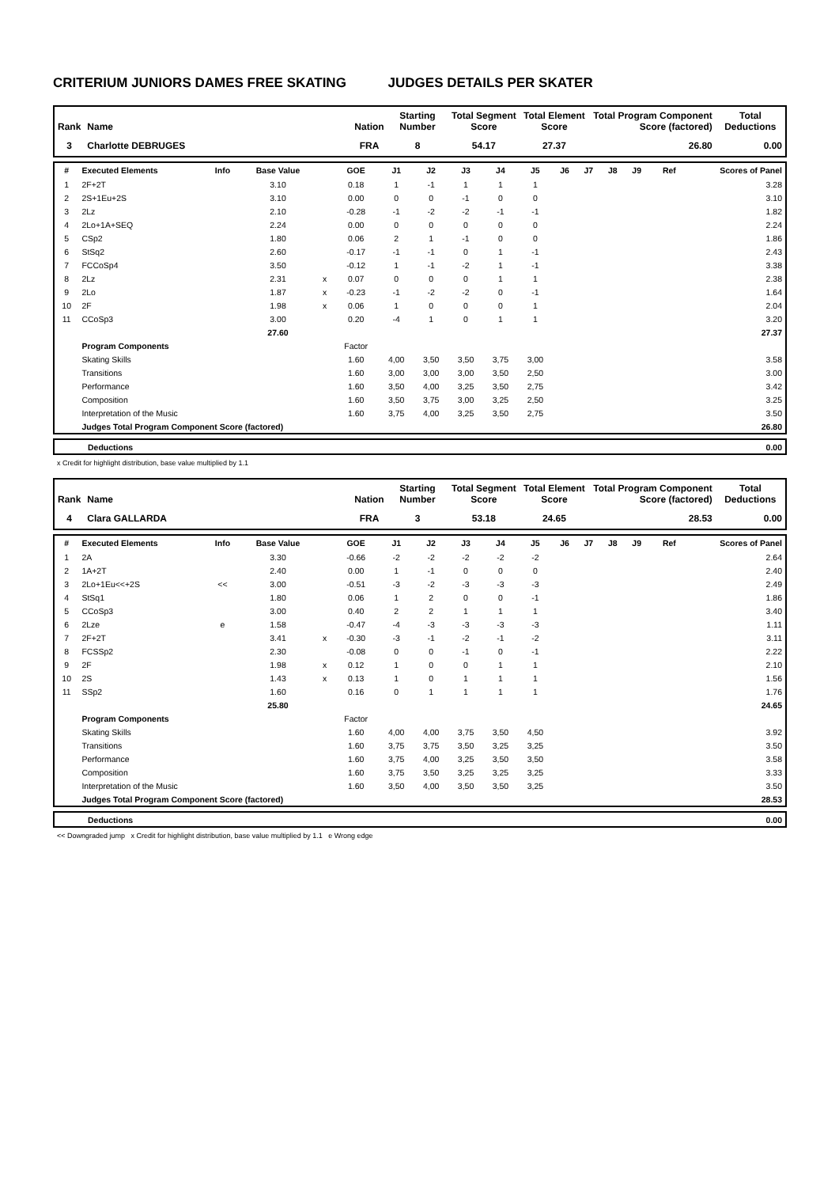CRITERIUM JUNIORS DAMES FREE SKATING JUDGES DETAILS PER SKATER
| Rank | Name | Nation | Starting Number | Total Segment Score | Total Element Score | Total Program Component Score (factored) | Total Deductions |
| --- | --- | --- | --- | --- | --- | --- | --- |
| 3 | Charlotte DEBRUGES | FRA | 8 | 54.17 | 27.37 | 26.80 | 0.00 |
| # | Executed Elements | Info | Base Value | | GOE | J1 | J2 | J3 | J4 | J5 | J6 | J7 | J8 | J9 | Ref | Scores of Panel |
| --- | --- | --- | --- | --- | --- | --- | --- | --- | --- | --- | --- | --- | --- | --- | --- | --- |
| 1 | 2F+2T | | 3.10 | | 0.18 | 1 | -1 | 1 | 1 | 1 | | | | | | 3.28 |
| 2 | 2S+1Eu+2S | | 3.10 | | 0.00 | 0 | 0 | -1 | 0 | 0 | | | | | | 3.10 |
| 3 | 2Lz | | 2.10 | | -0.28 | -1 | -2 | -2 | -1 | -1 | | | | | | 1.82 |
| 4 | 2Lo+1A+SEQ | | 2.24 | | 0.00 | 0 | 0 | 0 | 0 | 0 | | | | | | 2.24 |
| 5 | CSp2 | | 1.80 | | 0.06 | 2 | 1 | -1 | 0 | 0 | | | | | | 1.86 |
| 6 | StSq2 | | 2.60 | | -0.17 | -1 | -1 | 0 | 1 | -1 | | | | | | 2.43 |
| 7 | FCCoSp4 | | 3.50 | | -0.12 | 1 | -1 | -2 | 1 | -1 | | | | | | 3.38 |
| 8 | 2Lz | | 2.31 | x | 0.07 | 0 | 0 | 0 | 1 | 1 | | | | | | 2.38 |
| 9 | 2Lo | | 1.87 | x | -0.23 | -1 | -2 | -2 | 0 | -1 | | | | | | 1.64 |
| 10 | 2F | | 1.98 | x | 0.06 | 1 | 0 | 0 | 0 | 1 | | | | | | 2.04 |
| 11 | CCoSp3 | | 3.00 | | 0.20 | -4 | 1 | 0 | 1 | 1 | | | | | | 3.20 |
| | | | 27.60 | | | | | | | | | | | | | 27.37 |
| | Program Components | | | | Factor | | | | | | | | | | | |
| | Skating Skills | | | | 1.60 | 4,00 | 3,50 | 3,50 | 3,75 | 3,00 | | | | | | 3.58 |
| | Transitions | | | | 1.60 | 3,00 | 3,00 | 3,00 | 3,50 | 2,50 | | | | | | 3.00 |
| | Performance | | | | 1.60 | 3,50 | 4,00 | 3,25 | 3,50 | 2,75 | | | | | | 3.42 |
| | Composition | | | | 1.60 | 3,50 | 3,75 | 3,00 | 3,25 | 2,50 | | | | | | 3.25 |
| | Interpretation of the Music | | | | 1.60 | 3,75 | 4,00 | 3,25 | 3,50 | 2,75 | | | | | | 3.50 |
| | Judges Total Program Component Score (factored) | | | | | | | | | | | | | | | 26.80 |
| | Deductions | 0.00 |
x Credit for highlight distribution, base value multiplied by 1.1
| Rank | Name | Nation | Starting Number | Total Segment Score | Total Element Score | Total Program Component Score (factored) | Total Deductions |
| --- | --- | --- | --- | --- | --- | --- | --- |
| 4 | Clara GALLARDA | FRA | 3 | 53.18 | 24.65 | 28.53 | 0.00 |
| # | Executed Elements | Info | Base Value | | GOE | J1 | J2 | J3 | J4 | J5 | J6 | J7 | J8 | J9 | Ref | Scores of Panel |
| --- | --- | --- | --- | --- | --- | --- | --- | --- | --- | --- | --- | --- | --- | --- | --- | --- |
| 1 | 2A | | 3.30 | | -0.66 | -2 | -2 | -2 | -2 | -2 | | | | | | 2.64 |
| 2 | 1A+2T | | 2.40 | | 0.00 | 1 | -1 | 0 | 0 | 0 | | | | | | 2.40 |
| 3 | 2Lo+1Eu<<+2S | << | 3.00 | | -0.51 | -3 | -2 | -3 | -3 | -3 | | | | | | 2.49 |
| 4 | StSq1 | | 1.80 | | 0.06 | 1 | 2 | 0 | 0 | -1 | | | | | | 1.86 |
| 5 | CCoSp3 | | 3.00 | | 0.40 | 2 | 2 | 1 | 1 | 1 | | | | | | 3.40 |
| 6 | 2Lze | e | 1.58 | | -0.47 | -4 | -3 | -3 | -3 | -3 | | | | | | 1.11 |
| 7 | 2F+2T | | 3.41 | x | -0.30 | -3 | -1 | -2 | -1 | -2 | | | | | | 3.11 |
| 8 | FCSSp2 | | 2.30 | | -0.08 | 0 | 0 | -1 | 0 | -1 | | | | | | 2.22 |
| 9 | 2F | | 1.98 | x | 0.12 | 1 | 0 | 0 | 1 | 1 | | | | | | 2.10 |
| 10 | 2S | | 1.43 | x | 0.13 | 1 | 0 | 1 | 1 | 1 | | | | | | 1.56 |
| 11 | SSp2 | | 1.60 | | 0.16 | 0 | 1 | 1 | 1 | 1 | | | | | | 1.76 |
| | | | 25.80 | | | | | | | | | | | | | 24.65 |
| | Program Components | | | | Factor | | | | | | | | | | | |
| | Skating Skills | | | | 1.60 | 4,00 | 4,00 | 3,75 | 3,50 | 4,50 | | | | | | 3.92 |
| | Transitions | | | | 1.60 | 3,75 | 3,75 | 3,50 | 3,25 | 3,25 | | | | | | 3.50 |
| | Performance | | | | 1.60 | 3,75 | 4,00 | 3,25 | 3,50 | 3,50 | | | | | | 3.58 |
| | Composition | | | | 1.60 | 3,75 | 3,50 | 3,25 | 3,25 | 3,25 | | | | | | 3.33 |
| | Interpretation of the Music | | | | 1.60 | 3,50 | 4,00 | 3,50 | 3,50 | 3,25 | | | | | | 3.50 |
| | Judges Total Program Component Score (factored) | | | | | | | | | | | | | | | 28.53 |
| | Deductions | 0.00 |
<< Downgraded jump x Credit for highlight distribution, base value multiplied by 1.1 e Wrong edge